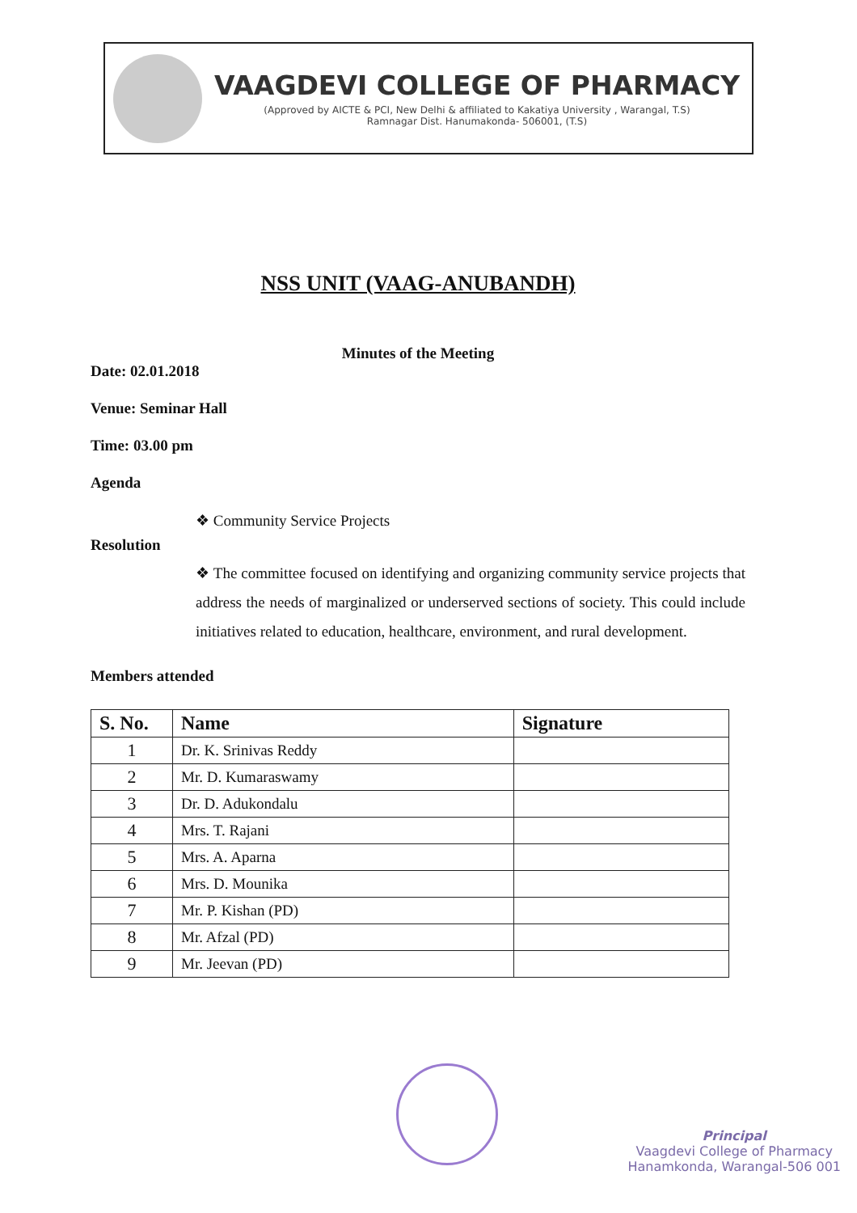VAAGDEVI COLLEGE OF PHARMACY
(Approved by AICTE & PCI, New Delhi & affiliated to Kakatiya University , Warangal, T.S)
Ramnagar Dist. Hanumakonda- 506001, (T.S)
NSS UNIT (VAAG-ANUBANDH)
Minutes of the Meeting
Date: 02.01.2018
Venue: Seminar Hall
Time: 03.00 pm
Agenda
❖ Community Service Projects
Resolution
❖ The committee focused on identifying and organizing community service projects that address the needs of marginalized or underserved sections of society. This could include initiatives related to education, healthcare, environment, and rural development.
Members attended
| S. No. | Name | Signature |
| --- | --- | --- |
| 1 | Dr. K. Srinivas Reddy | |
| 2 | Mr. D. Kumaraswamy | |
| 3 | Dr. D. Adukondalu | |
| 4 | Mrs. T. Rajani | |
| 5 | Mrs. A. Aparna | |
| 6 | Mrs. D. Mounika | |
| 7 | Mr. P. Kishan (PD) | |
| 8 | Mr. Afzal (PD) | |
| 9 | Mr. Jeevan (PD) | |
Principal
Vaagdevi College of Pharmacy
Hanamkonda, Warangal-506 001